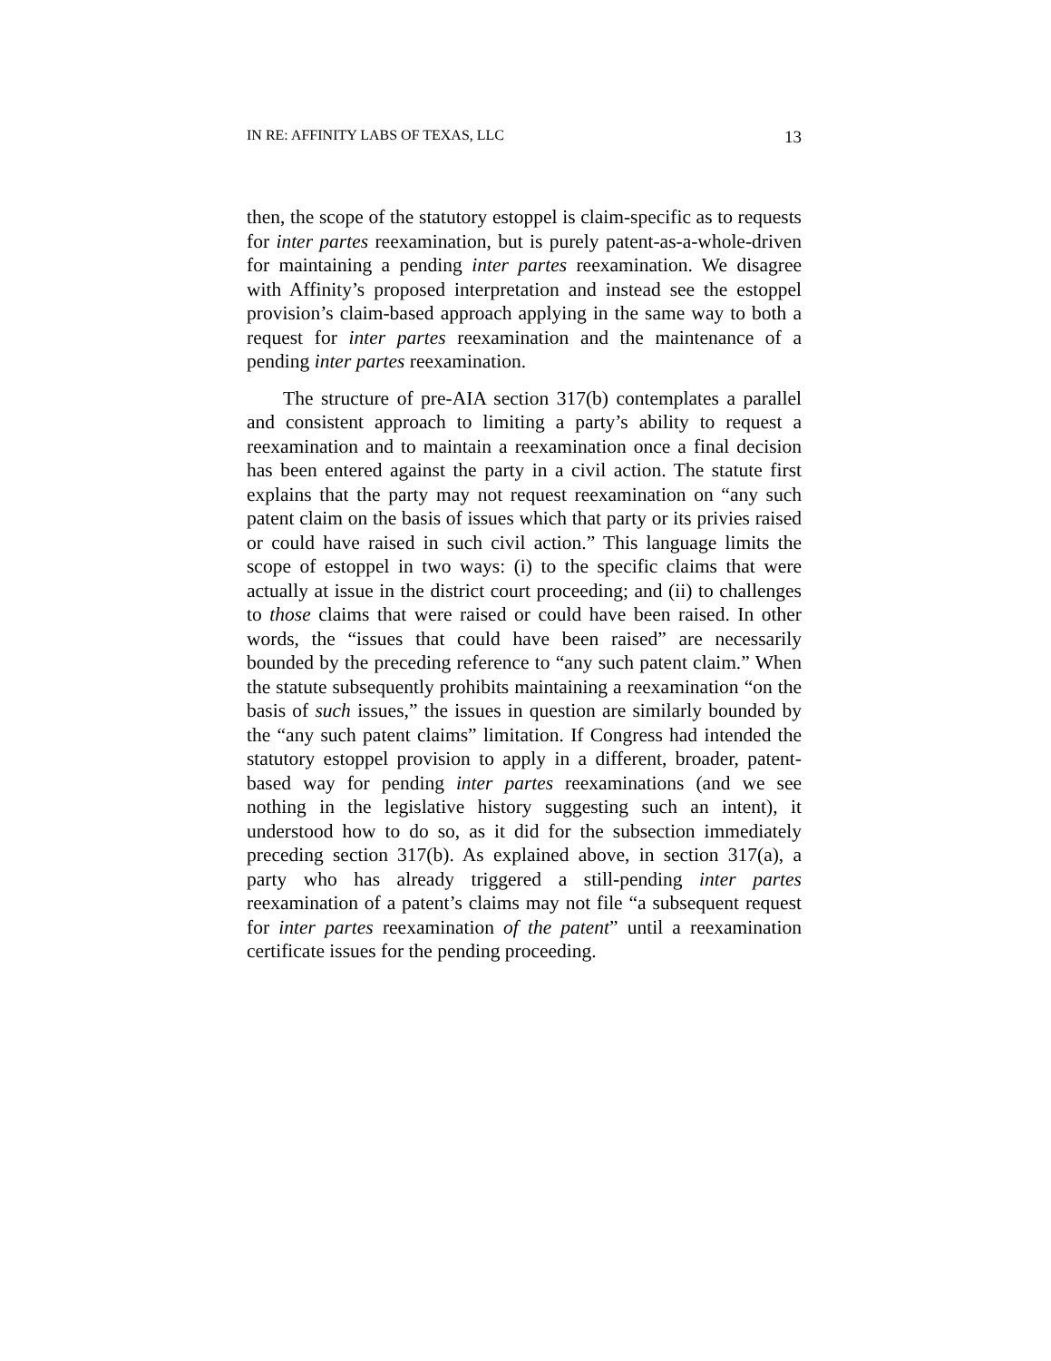IN RE: AFFINITY LABS OF TEXAS, LLC 13
then, the scope of the statutory estoppel is claim-specific as to requests for inter partes reexamination, but is purely patent-as-a-whole-driven for maintaining a pending inter partes reexamination. We disagree with Affinity’s proposed interpretation and instead see the estoppel provision’s claim-based approach applying in the same way to both a request for inter partes reexamination and the maintenance of a pending inter partes reexamination.
The structure of pre-AIA section 317(b) contemplates a parallel and consistent approach to limiting a party’s ability to request a reexamination and to maintain a reexamination once a final decision has been entered against the party in a civil action. The statute first explains that the party may not request reexamination on “any such patent claim on the basis of issues which that party or its privies raised or could have raised in such civil action.” This language limits the scope of estoppel in two ways: (i) to the specific claims that were actually at issue in the district court proceeding; and (ii) to challenges to those claims that were raised or could have been raised. In other words, the “issues that could have been raised” are necessarily bounded by the preceding reference to “any such patent claim.” When the statute subsequently prohibits maintaining a reexamination “on the basis of such issues,” the issues in question are similarly bounded by the “any such patent claims” limitation. If Congress had intended the statutory estoppel provision to apply in a different, broader, patent-based way for pending inter partes reexaminations (and we see nothing in the legislative history suggesting such an intent), it understood how to do so, as it did for the subsection immediately preceding section 317(b). As explained above, in section 317(a), a party who has already triggered a still-pending inter partes reexamination of a patent’s claims may not file “a subsequent request for inter partes reexamination of the patent” until a reexamination certificate issues for the pending proceeding.